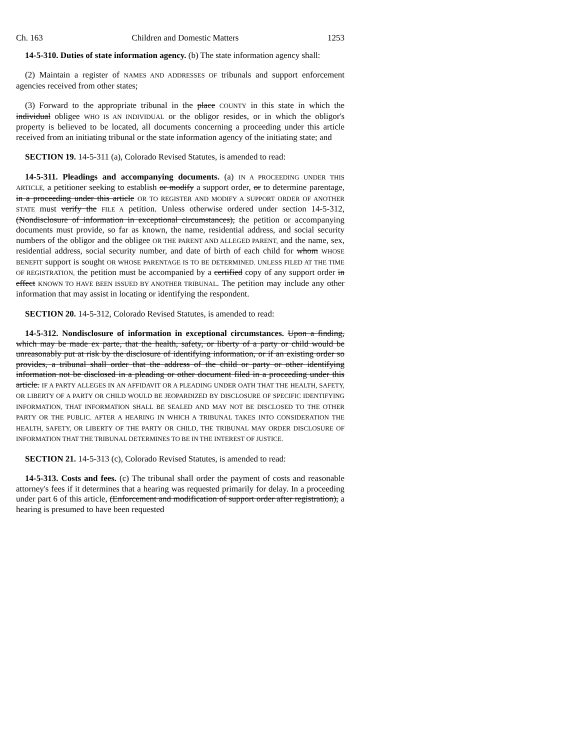Ch. 163 Children and Domestic Matters 1253
14-5-310. Duties of state information agency. (b) The state information agency shall:
(2) Maintain a register of NAMES AND ADDRESSES OF tribunals and support enforcement agencies received from other states;
(3) Forward to the appropriate tribunal in the place COUNTY in this state in which the individual obligee WHO IS AN INDIVIDUAL or the obligor resides, or in which the obligor's property is believed to be located, all documents concerning a proceeding under this article received from an initiating tribunal or the state information agency of the initiating state; and
SECTION 19. 14-5-311 (a), Colorado Revised Statutes, is amended to read:
14-5-311. Pleadings and accompanying documents. (a) IN A PROCEEDING UNDER THIS ARTICLE, a petitioner seeking to establish or modify a support order, or to determine parentage, in a proceeding under this article OR TO REGISTER AND MODIFY A SUPPORT ORDER OF ANOTHER STATE must verify the FILE A petition. Unless otherwise ordered under section 14-5-312, (Nondisclosure of information in exceptional circumstances), the petition or accompanying documents must provide, so far as known, the name, residential address, and social security numbers of the obligor and the obligee OR THE PARENT AND ALLEGED PARENT, and the name, sex, residential address, social security number, and date of birth of each child for whom WHOSE BENEFIT support is sought OR WHOSE PARENTAGE IS TO BE DETERMINED. UNLESS FILED AT THE TIME OF REGISTRATION, the petition must be accompanied by a certified copy of any support order in effect KNOWN TO HAVE BEEN ISSUED BY ANOTHER TRIBUNAL. The petition may include any other information that may assist in locating or identifying the respondent.
SECTION 20. 14-5-312, Colorado Revised Statutes, is amended to read:
14-5-312. Nondisclosure of information in exceptional circumstances. Upon a finding, which may be made ex parte, that the health, safety, or liberty of a party or child would be unreasonably put at risk by the disclosure of identifying information, or if an existing order so provides, a tribunal shall order that the address of the child or party or other identifying information not be disclosed in a pleading or other document filed in a proceeding under this article. IF A PARTY ALLEGES IN AN AFFIDAVIT OR A PLEADING UNDER OATH THAT THE HEALTH, SAFETY, OR LIBERTY OF A PARTY OR CHILD WOULD BE JEOPARDIZED BY DISCLOSURE OF SPECIFIC IDENTIFYING INFORMATION, THAT INFORMATION SHALL BE SEALED AND MAY NOT BE DISCLOSED TO THE OTHER PARTY OR THE PUBLIC. AFTER A HEARING IN WHICH A TRIBUNAL TAKES INTO CONSIDERATION THE HEALTH, SAFETY, OR LIBERTY OF THE PARTY OR CHILD, THE TRIBUNAL MAY ORDER DISCLOSURE OF INFORMATION THAT THE TRIBUNAL DETERMINES TO BE IN THE INTEREST OF JUSTICE.
SECTION 21. 14-5-313 (c), Colorado Revised Statutes, is amended to read:
14-5-313. Costs and fees. (c) The tribunal shall order the payment of costs and reasonable attorney's fees if it determines that a hearing was requested primarily for delay. In a proceeding under part 6 of this article, (Enforcement and modification of support order after registration), a hearing is presumed to have been requested